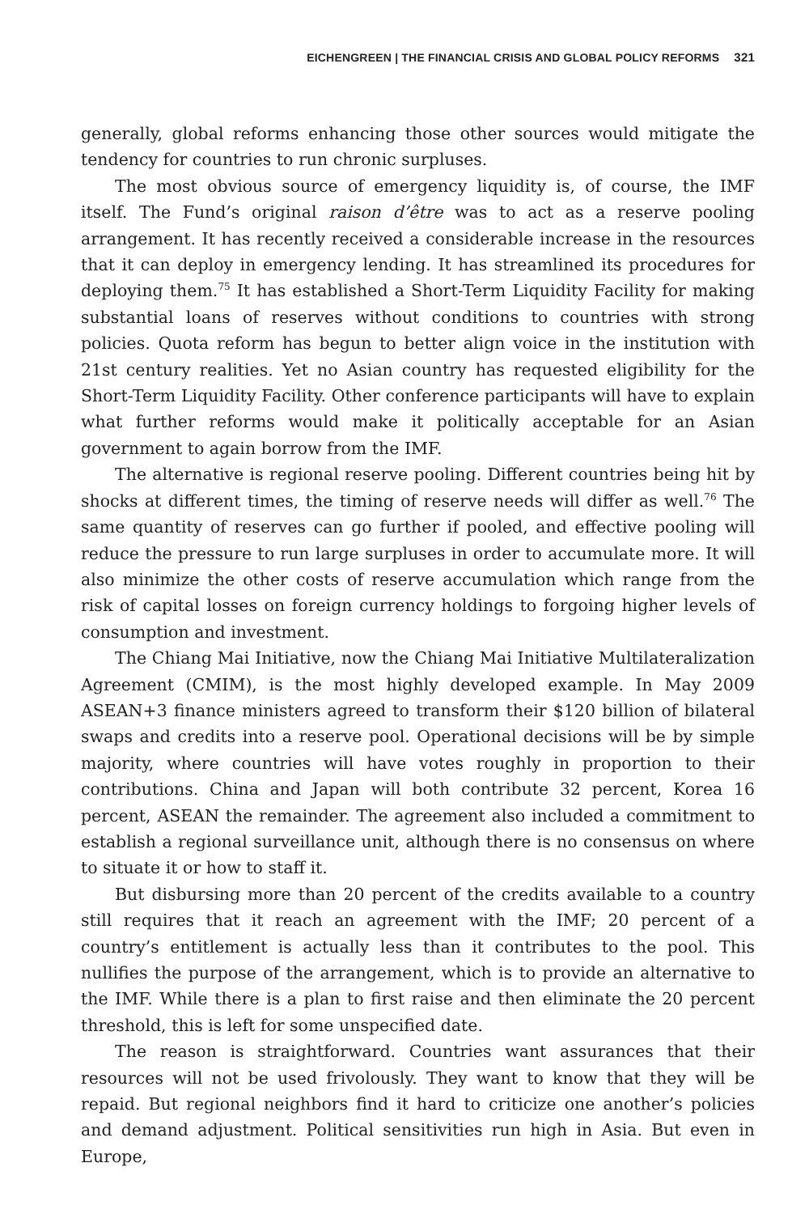EICHENGREEN | THE FINANCIAL CRISIS AND GLOBAL POLICY REFORMS 321
generally, global reforms enhancing those other sources would mitigate the tendency for countries to run chronic surpluses.
The most obvious source of emergency liquidity is, of course, the IMF itself. The Fund’s original raison d’être was to act as a reserve pooling arrangement. It has recently received a considerable increase in the resources that it can deploy in emergency lending. It has streamlined its procedures for deploying them.<sup>75</sup> It has established a Short-Term Liquidity Facility for making substantial loans of reserves without conditions to countries with strong policies. Quota reform has begun to better align voice in the institution with 21st century realities. Yet no Asian country has requested eligibility for the Short-Term Liquidity Facility. Other conference participants will have to explain what further reforms would make it politically acceptable for an Asian government to again borrow from the IMF.
The alternative is regional reserve pooling. Different countries being hit by shocks at different times, the timing of reserve needs will differ as well.<sup>76</sup> The same quantity of reserves can go further if pooled, and effective pooling will reduce the pressure to run large surpluses in order to accumulate more. It will also minimize the other costs of reserve accumulation which range from the risk of capital losses on foreign currency holdings to forgoing higher levels of consumption and investment.
The Chiang Mai Initiative, now the Chiang Mai Initiative Multilateralization Agreement (CMIM), is the most highly developed example. In May 2009 ASEAN+3 finance ministers agreed to transform their $120 billion of bilateral swaps and credits into a reserve pool. Operational decisions will be by simple majority, where countries will have votes roughly in proportion to their contributions. China and Japan will both contribute 32 percent, Korea 16 percent, ASEAN the remainder. The agreement also included a commitment to establish a regional surveillance unit, although there is no consensus on where to situate it or how to staff it.
But disbursing more than 20 percent of the credits available to a country still requires that it reach an agreement with the IMF; 20 percent of a country’s entitlement is actually less than it contributes to the pool. This nullifies the purpose of the arrangement, which is to provide an alternative to the IMF. While there is a plan to first raise and then eliminate the 20 percent threshold, this is left for some unspecified date.
The reason is straightforward. Countries want assurances that their resources will not be used frivolously. They want to know that they will be repaid. But regional neighbors find it hard to criticize one another’s policies and demand adjustment. Political sensitivities run high in Asia. But even in Europe,